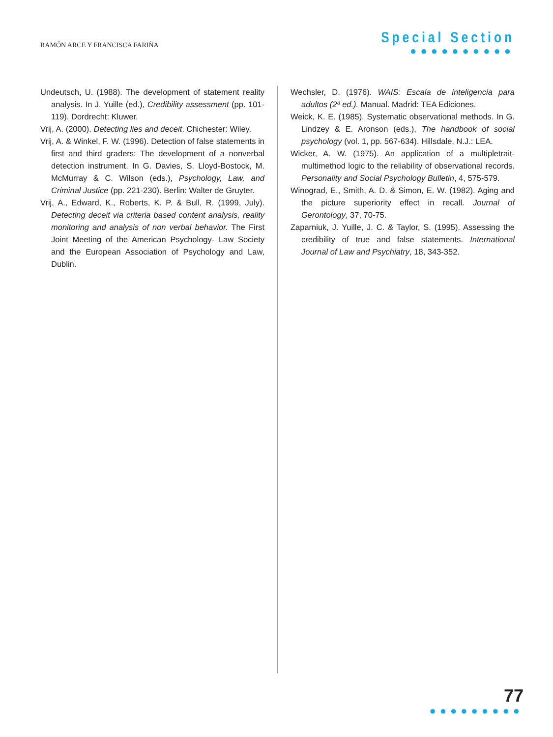RAMÓN ARCE Y FRANCISCA FARIÑA
Special Section
●●●●●●●●●●
Undeutsch, U. (1988). The development of statement reality analysis. In J. Yuille (ed.), Credibility assessment (pp. 101-119). Dordrecht: Kluwer.
Vrij, A. (2000). Detecting lies and deceit. Chichester: Wiley.
Vrij, A. & Winkel, F. W. (1996). Detection of false statements in first and third graders: The development of a nonverbal detection instrument. In G. Davies, S. Lloyd-Bostock, M. McMurray & C. Wilson (eds.), Psychology, Law, and Criminal Justice (pp. 221-230). Berlin: Walter de Gruyter.
Vrij, A., Edward, K., Roberts, K. P. & Bull, R. (1999, July). Detecting deceit via criteria based content analysis, reality monitoring and analysis of non verbal behavior. The First Joint Meeting of the American Psychology- Law Society and the European Association of Psychology and Law, Dublin.
Wechsler, D. (1976). WAIS: Escala de inteligencia para adultos (2ª ed.). Manual. Madrid: TEA Ediciones.
Weick, K. E. (1985). Systematic observational methods. In G. Lindzey & E. Aronson (eds.), The handbook of social psychology (vol. 1, pp. 567-634). Hillsdale, N.J.: LEA.
Wicker, A. W. (1975). An application of a multipletrait-multimethod logic to the reliability of observational records. Personality and Social Psychology Bulletin, 4, 575-579.
Winograd, E., Smith, A. D. & Simon, E. W. (1982). Aging and the picture superiority effect in recall. Journal of Gerontology, 37, 70-75.
Zaparniuk, J. Yuille, J. C. & Taylor, S. (1995). Assessing the credibility of true and false statements. International Journal of Law and Psychiatry, 18, 343-352.
77
●●●●●●●●●